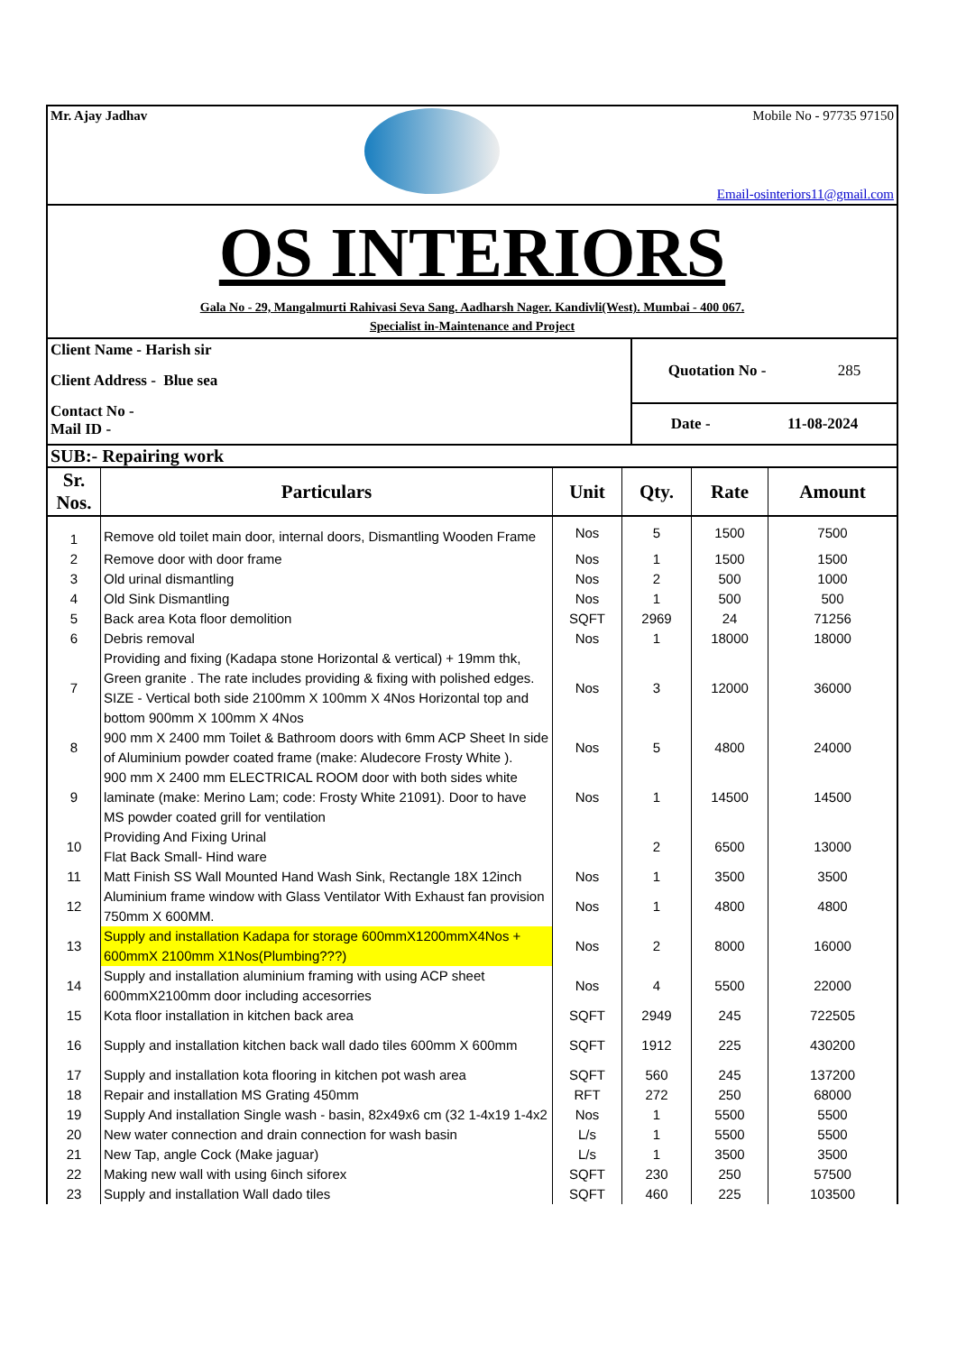Mr. Ajay Jadhav Mobile No - 97735 97150
Email-osinteriors11@gmail.com
OS INTERIORS
Gala No - 29, Mangalmurti Rahivasi Seva Sang. Aadharsh Nager. Kandivli(West). Mumbai - 400 067.
Specialist in-Maintenance and Project
Client Name - Harish sir
Client Address - Blue sea
Contact No -
Mail ID -
Quotation No - 285
Date - 11-08-2024
SUB:- Repairing work
| Sr. Nos. | Particulars | Unit | Qty. | Rate | Amount |
| --- | --- | --- | --- | --- | --- |
| 1 | Remove old toilet main door, internal doors, Dismantling Wooden Frame | Nos | 5 | 1500 | 7500 |
| 2 | Remove door with door frame | Nos | 1 | 1500 | 1500 |
| 3 | Old urinal dismantling | Nos | 2 | 500 | 1000 |
| 4 | Old Sink Dismantling | Nos | 1 | 500 | 500 |
| 5 | Back area Kota floor demolition | SQFT | 2969 | 24 | 71256 |
| 6 | Debris removal | Nos | 1 | 18000 | 18000 |
| 7 | Providing and fixing (Kadapa stone Horizontal & vertical) + 19mm thk, Green granite . The rate includes providing & fixing with polished edges. SIZE - Vertical both side 2100mm X 100mm X 4Nos Horizontal top and bottom 900mm X 100mm X 4Nos | Nos | 3 | 12000 | 36000 |
| 8 | 900 mm X 2400 mm Toilet & Bathroom doors with 6mm ACP Sheet In side of Aluminium powder coated frame (make: Aludecore Frosty White ). | Nos | 5 | 4800 | 24000 |
| 9 | 900 mm X 2400 mm ELECTRICAL ROOM door with both sides white laminate (make: Merino Lam; code: Frosty White 21091). Door to have MS powder coated grill for ventilation | Nos | 1 | 14500 | 14500 |
| 10 | Providing And Fixing Urinal Flat Back Small- Hind ware | | 2 | 6500 | 13000 |
| 11 | Matt Finish SS Wall Mounted Hand Wash Sink, Rectangle 18X 12inch | Nos | 1 | 3500 | 3500 |
| 12 | Aluminium frame window with Glass Ventilator With Exhaust fan provision 750mm X 600MM. | Nos | 1 | 4800 | 4800 |
| 13 | Supply and installation Kadapa for storage 600mmX1200mmX4Nos + 600mmX 2100mm X1Nos(Plumbing???) | Nos | 2 | 8000 | 16000 |
| 14 | Supply and installation aluminium framing with using ACP sheet 600mmX2100mm door including accesorries | Nos | 4 | 5500 | 22000 |
| 15 | Kota floor installation in kitchen back area | SQFT | 2949 | 245 | 722505 |
| 16 | Supply and installation kitchen back wall dado tiles 600mm X 600mm | SQFT | 1912 | 225 | 430200 |
| 17 | Supply and installation kota flooring in kitchen pot wash area | SQFT | 560 | 245 | 137200 |
| 18 | Repair and installation MS Grating 450mm | RFT | 272 | 250 | 68000 |
| 19 | Supply And installation Single wash - basin, 82x49x6 cm (32 1-4x19 1-4x2 | Nos | 1 | 5500 | 5500 |
| 20 | New water connection and drain connection for wash basin | L/s | 1 | 5500 | 5500 |
| 21 | New Tap, angle Cock (Make jaguar) | L/s | 1 | 3500 | 3500 |
| 22 | Making new wall with using 6inch siforex | SQFT | 230 | 250 | 57500 |
| 23 | Supply and installation Wall dado tiles | SQFT | 460 | 225 | 103500 |